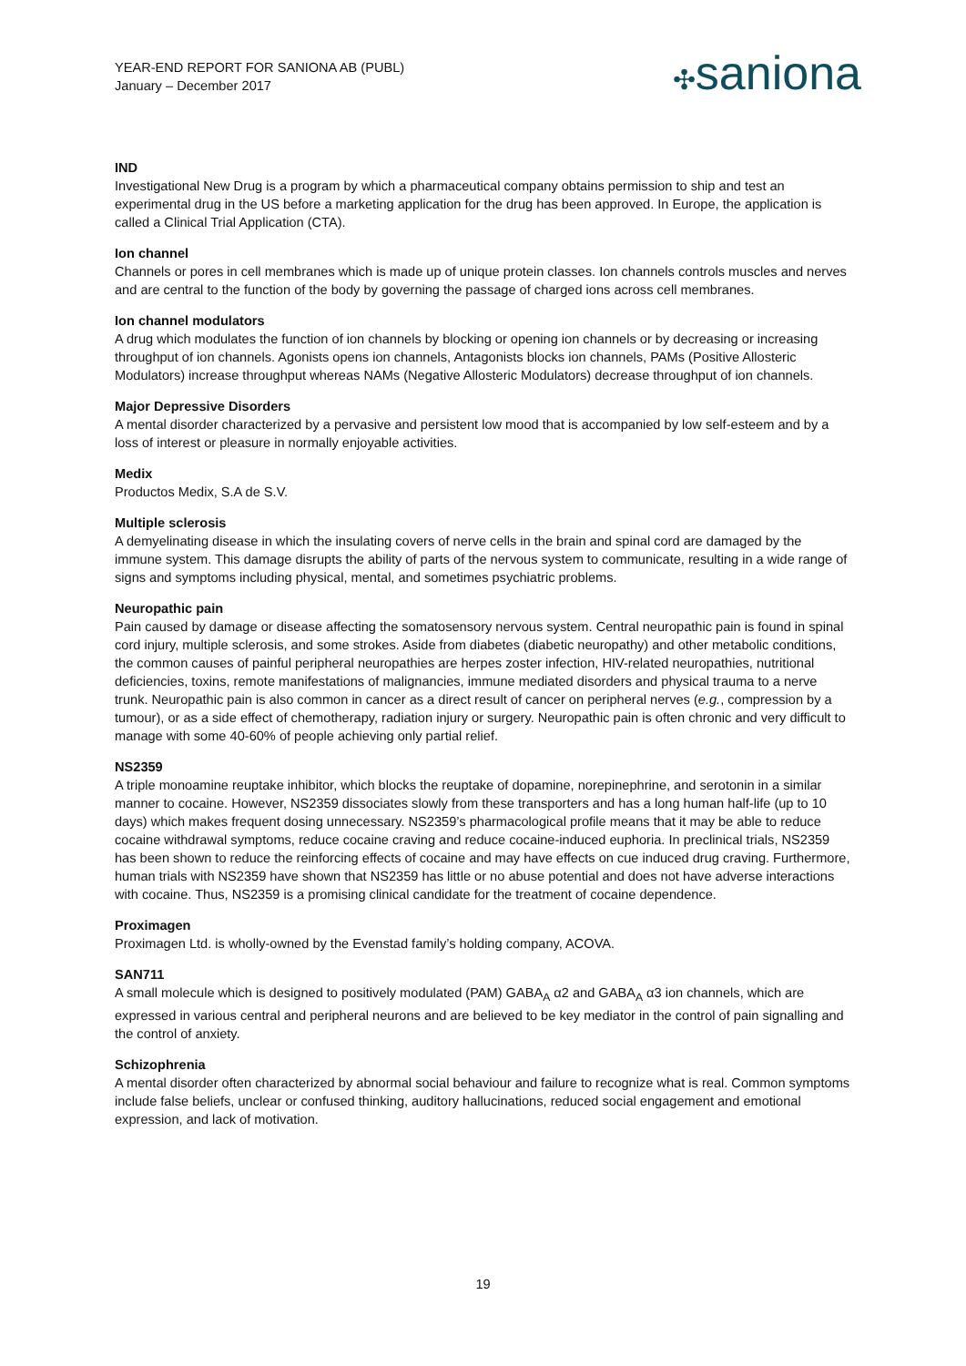YEAR-END REPORT FOR SANIONA AB (PUBL)
January – December 2017
✣saniona
IND
Investigational New Drug is a program by which a pharmaceutical company obtains permission to ship and test an experimental drug in the US before a marketing application for the drug has been approved. In Europe, the application is called a Clinical Trial Application (CTA).
Ion channel
Channels or pores in cell membranes which is made up of unique protein classes. Ion channels controls muscles and nerves and are central to the function of the body by governing the passage of charged ions across cell membranes.
Ion channel modulators
A drug which modulates the function of ion channels by blocking or opening ion channels or by decreasing or increasing throughput of ion channels. Agonists opens ion channels, Antagonists blocks ion channels, PAMs (Positive Allosteric Modulators) increase throughput whereas NAMs (Negative Allosteric Modulators) decrease throughput of ion channels.
Major Depressive Disorders
A mental disorder characterized by a pervasive and persistent low mood that is accompanied by low self-esteem and by a loss of interest or pleasure in normally enjoyable activities.
Medix
Productos Medix, S.A de S.V.
Multiple sclerosis
A demyelinating disease in which the insulating covers of nerve cells in the brain and spinal cord are damaged by the immune system. This damage disrupts the ability of parts of the nervous system to communicate, resulting in a wide range of signs and symptoms including physical, mental, and sometimes psychiatric problems.
Neuropathic pain
Pain caused by damage or disease affecting the somatosensory nervous system. Central neuropathic pain is found in spinal cord injury, multiple sclerosis, and some strokes. Aside from diabetes (diabetic neuropathy) and other metabolic conditions, the common causes of painful peripheral neuropathies are herpes zoster infection, HIV-related neuropathies, nutritional deficiencies, toxins, remote manifestations of malignancies, immune mediated disorders and physical trauma to a nerve trunk. Neuropathic pain is also common in cancer as a direct result of cancer on peripheral nerves (e.g., compression by a tumour), or as a side effect of chemotherapy, radiation injury or surgery. Neuropathic pain is often chronic and very difficult to manage with some 40-60% of people achieving only partial relief.
NS2359
A triple monoamine reuptake inhibitor, which blocks the reuptake of dopamine, norepinephrine, and serotonin in a similar manner to cocaine. However, NS2359 dissociates slowly from these transporters and has a long human half-life (up to 10 days) which makes frequent dosing unnecessary. NS2359’s pharmacological profile means that it may be able to reduce cocaine withdrawal symptoms, reduce cocaine craving and reduce cocaine-induced euphoria. In preclinical trials, NS2359 has been shown to reduce the reinforcing effects of cocaine and may have effects on cue induced drug craving. Furthermore, human trials with NS2359 have shown that NS2359 has little or no abuse potential and does not have adverse interactions with cocaine. Thus, NS2359 is a promising clinical candidate for the treatment of cocaine dependence.
Proximagen
Proximagen Ltd. is wholly-owned by the Evenstad family’s holding company, ACOVA.
SAN711
A small molecule which is designed to positively modulated (PAM) GABA<sub>A</sub> α2 and GABA<sub>A</sub> α3 ion channels, which are expressed in various central and peripheral neurons and are believed to be key mediator in the control of pain signalling and the control of anxiety.
Schizophrenia
A mental disorder often characterized by abnormal social behaviour and failure to recognize what is real. Common symptoms include false beliefs, unclear or confused thinking, auditory hallucinations, reduced social engagement and emotional expression, and lack of motivation.
19